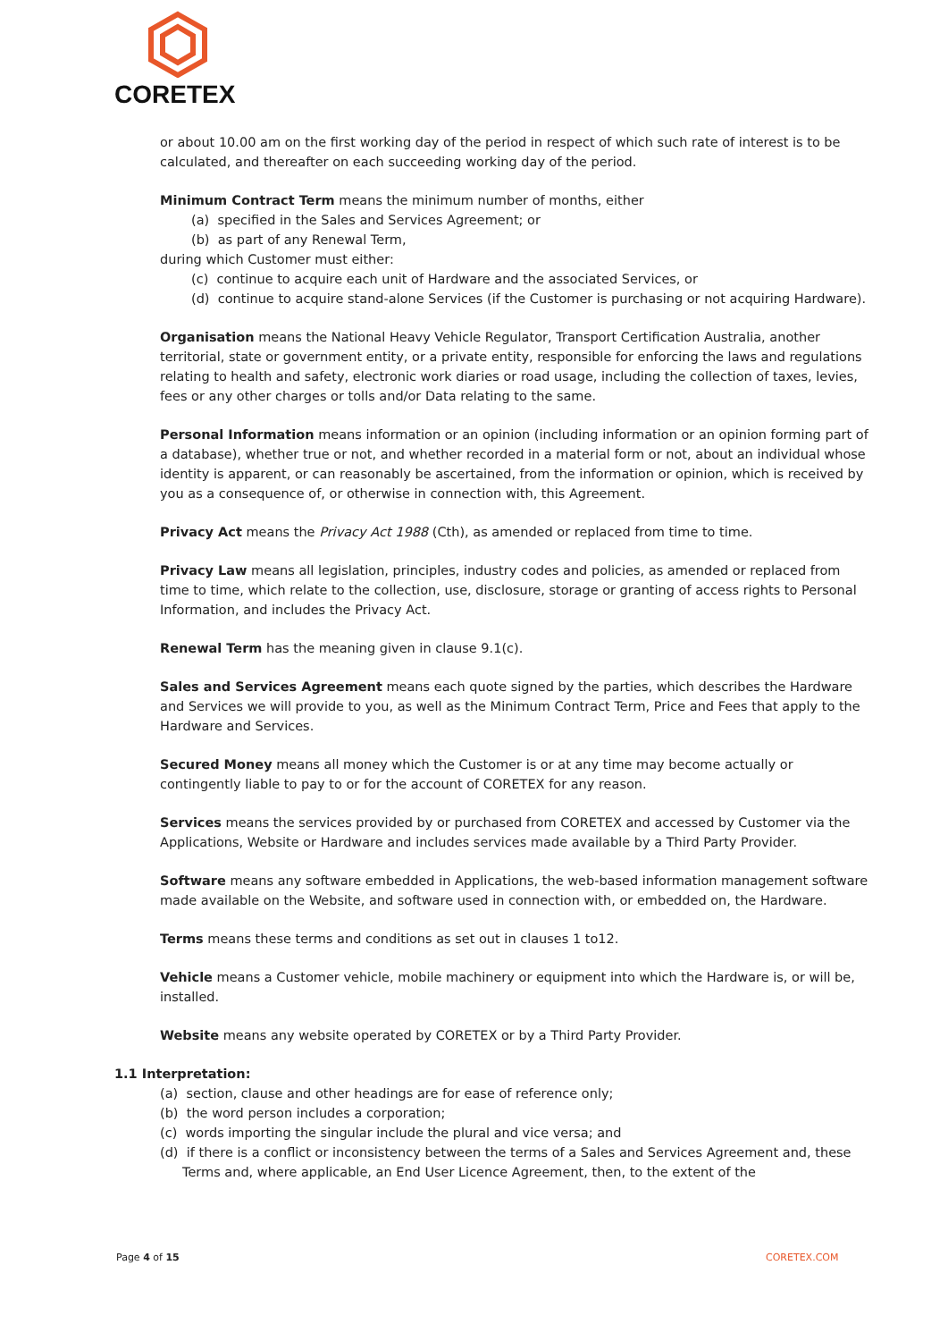CORETEX
or about 10.00 am on the first working day of the period in respect of which such rate of interest is to be calculated, and thereafter on each succeeding working day of the period.
Minimum Contract Term means the minimum number of months, either
(a) specified in the Sales and Services Agreement; or
(b) as part of any Renewal Term,
during which Customer must either:
(c) continue to acquire each unit of Hardware and the associated Services, or
(d) continue to acquire stand-alone Services (if the Customer is purchasing or not acquiring Hardware).
Organisation means the National Heavy Vehicle Regulator, Transport Certification Australia, another territorial, state or government entity, or a private entity, responsible for enforcing the laws and regulations relating to health and safety, electronic work diaries or road usage, including the collection of taxes, levies, fees or any other charges or tolls and/or Data relating to the same.
Personal Information means information or an opinion (including information or an opinion forming part of a database), whether true or not, and whether recorded in a material form or not, about an individual whose identity is apparent, or can reasonably be ascertained, from the information or opinion, which is received by you as a consequence of, or otherwise in connection with, this Agreement.
Privacy Act means the Privacy Act 1988 (Cth), as amended or replaced from time to time.
Privacy Law means all legislation, principles, industry codes and policies, as amended or replaced from time to time, which relate to the collection, use, disclosure, storage or granting of access rights to Personal Information, and includes the Privacy Act.
Renewal Term has the meaning given in clause 9.1(c).
Sales and Services Agreement means each quote signed by the parties, which describes the Hardware and Services we will provide to you, as well as the Minimum Contract Term, Price and Fees that apply to the Hardware and Services.
Secured Money means all money which the Customer is or at any time may become actually or contingently liable to pay to or for the account of CORETEX for any reason.
Services means the services provided by or purchased from CORETEX and accessed by Customer via the Applications, Website or Hardware and includes services made available by a Third Party Provider.
Software means any software embedded in Applications, the web-based information management software made available on the Website, and software used in connection with, or embedded on, the Hardware.
Terms means these terms and conditions as set out in clauses 1 to12.
Vehicle means a Customer vehicle, mobile machinery or equipment into which the Hardware is, or will be, installed.
Website means any website operated by CORETEX or by a Third Party Provider.
1.1 Interpretation:
(a) section, clause and other headings are for ease of reference only;
(b) the word person includes a corporation;
(c) words importing the singular include the plural and vice versa; and
(d) if there is a conflict or inconsistency between the terms of a Sales and Services Agreement and, these Terms and, where applicable, an End User Licence Agreement, then, to the extent of the
Page 4 of 15 CORETEX.COM